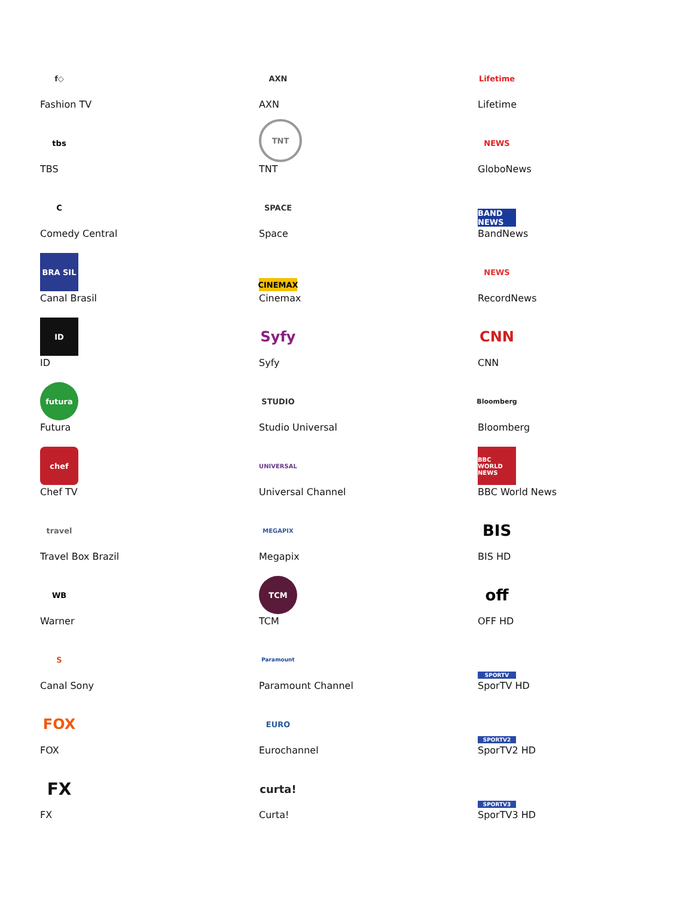f◇
Fashion TV
tbs
TBS
C
Comedy Central
BRA SIL
Canal Brasil
ID
ID
futura
Futura
chef
Chef TV
travel
Travel Box Brazil
WB
Warner
S
Canal Sony
FOX
FOX
FX
FX
AXN
AXN
TNT
TNT
SPACE
Space
CINEMAX
Cinemax
Syfy
Syfy
STUDIO
Studio Universal
UNIVERSAL
Universal Channel
MEGAPIX
Megapix
TCM
TCM
Paramount
Paramount Channel
EURO
Eurochannel
curta!
Curta!
Lifetime
Lifetime
NEWS
GloboNews
BAND NEWS
BandNews
NEWS
RecordNews
CNN
CNN
Bloomberg
Bloomberg
BBC WORLD NEWS
BBC World News
BIS
BIS HD
off
OFF HD
SPORTV
SporTV HD
SPORTV2
SporTV2 HD
SPORTV3
SporTV3 HD